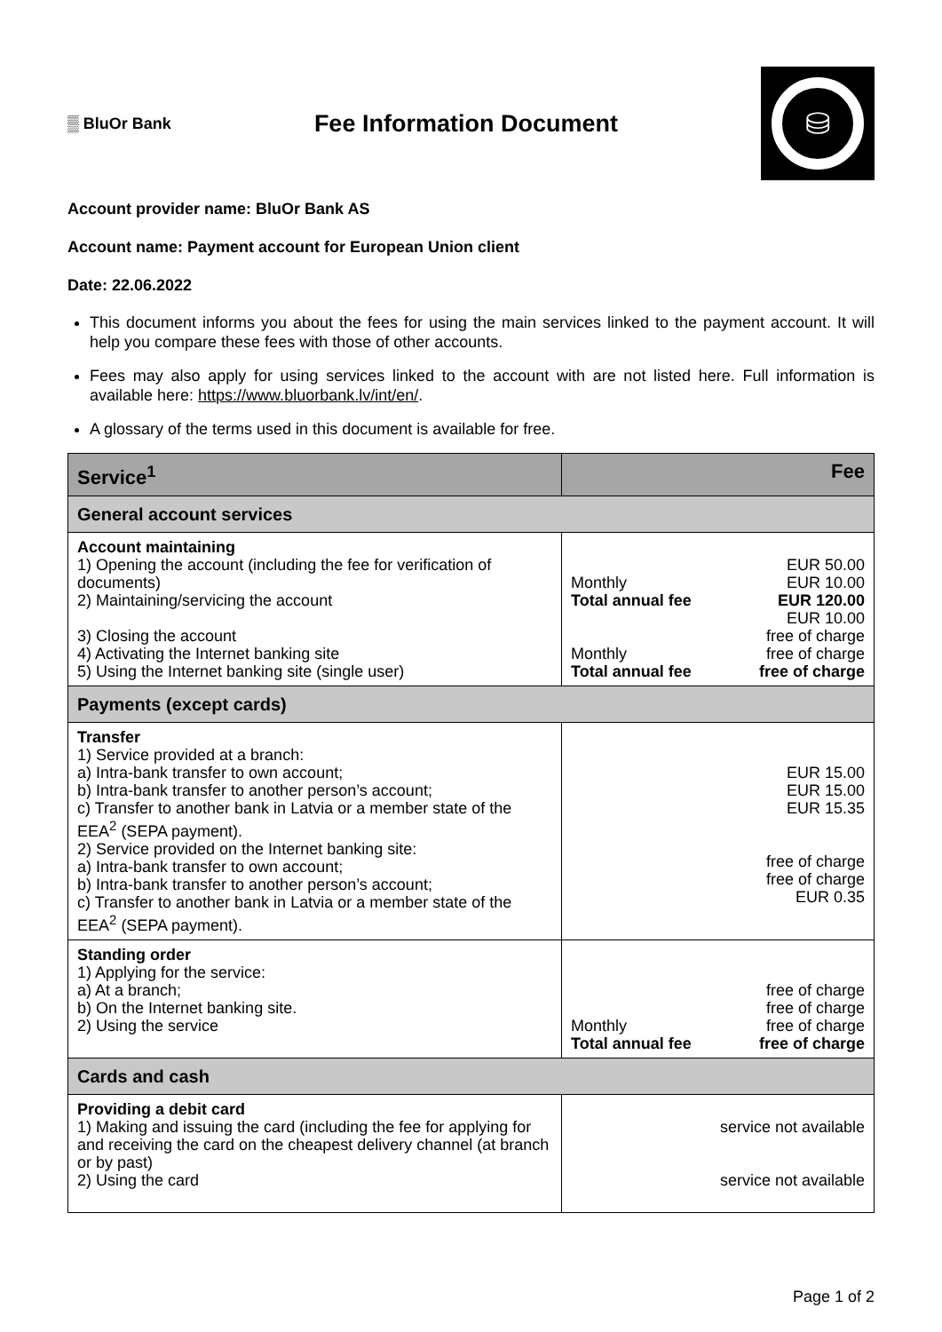▒ BluOr Bank
Fee Information Document
⛁
Account provider name: BluOr Bank AS
Account name: Payment account for European Union client
Date: 22.06.2022
This document informs you about the fees for using the main services linked to the payment account. It will help you compare these fees with those of other accounts.
Fees may also apply for using services linked to the account with are not listed here. Full information is available here: https://www.bluorbank.lv/int/en/.
A glossary of the terms used in this document is available for free.
| Service<sup>1</sup> | Fee |
| --- | --- |
| General account services | |
| Account maintaining 1) Opening the account (including the fee for verification of documents) 2) Maintaining/servicing the account 3) Closing the account 4) Activating the Internet banking site 5) Using the Internet banking site (single user) | EUR 50.00 Monthly EUR 10.00 Total annual fee EUR 120.00 EUR 10.00 free of charge Monthly free of charge Total annual fee free of charge |
| Payments (except cards) | |
| Transfer 1) Service provided at a branch: a) Intra-bank transfer to own account; b) Intra-bank transfer to another person’s account; c) Transfer to another bank in Latvia or a member state of the EEA<sup>2</sup> (SEPA payment). 2) Service provided on the Internet banking site: a) Intra-bank transfer to own account; b) Intra-bank transfer to another person’s account; c) Transfer to another bank in Latvia or a member state of the EEA<sup>2</sup> (SEPA payment). | EUR 15.00 EUR 15.00 EUR 15.35 free of charge free of charge EUR 0.35 |
| Standing order 1) Applying for the service: a) At a branch; b) On the Internet banking site. 2) Using the service | free of charge free of charge Monthly free of charge Total annual fee free of charge |
| Cards and cash | |
| Providing a debit card 1) Making and issuing the card (including the fee for applying for and receiving the card on the cheapest delivery channel (at branch or by past) 2) Using the card | service not available service not available |
Page 1 of 2